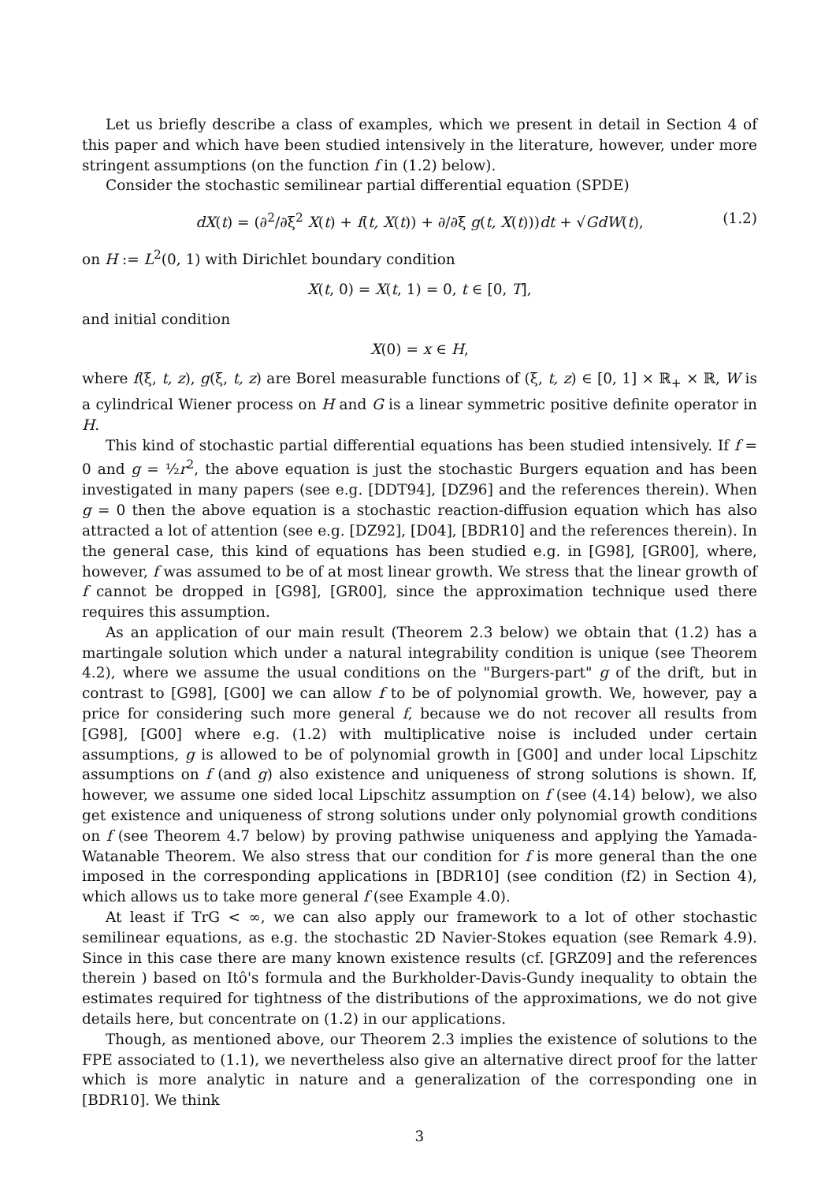Let us briefly describe a class of examples, which we present in detail in Section 4 of this paper and which have been studied intensively in the literature, however, under more stringent assumptions (on the function f in (1.2) below).
Consider the stochastic semilinear partial differential equation (SPDE)
dX(t) = (∂<sup>2</sup>/∂ξ<sup>2</sup> X(t) + f(t, X(t)) + ∂/∂ξ g(t, X(t)))dt + √GdW(t), (1.2)
on H := L<sup>2</sup>(0, 1) with Dirichlet boundary condition
X(t, 0) = X(t, 1) = 0, t ∈ [0, T],
and initial condition
X(0) = x ∈ H,
where f(ξ, t, z), g(ξ, t, z) are Borel measurable functions of (ξ, t, z) ∈ [0, 1] × ℝ<sub>+</sub> × ℝ, W is a cylindrical Wiener process on H and G is a linear symmetric positive definite operator in H.
This kind of stochastic partial differential equations has been studied intensively. If f = 0 and g = ½r<sup>2</sup>, the above equation is just the stochastic Burgers equation and has been investigated in many papers (see e.g. [DDT94], [DZ96] and the references therein). When g = 0 then the above equation is a stochastic reaction-diffusion equation which has also attracted a lot of attention (see e.g. [DZ92], [D04], [BDR10] and the references therein). In the general case, this kind of equations has been studied e.g. in [G98], [GR00], where, however, f was assumed to be of at most linear growth. We stress that the linear growth of f cannot be dropped in [G98], [GR00], since the approximation technique used there requires this assumption.
As an application of our main result (Theorem 2.3 below) we obtain that (1.2) has a martingale solution which under a natural integrability condition is unique (see Theorem 4.2), where we assume the usual conditions on the "Burgers-part" g of the drift, but in contrast to [G98], [G00] we can allow f to be of polynomial growth. We, however, pay a price for considering such more general f, because we do not recover all results from [G98], [G00] where e.g. (1.2) with multiplicative noise is included under certain assumptions, g is allowed to be of polynomial growth in [G00] and under local Lipschitz assumptions on f (and g) also existence and uniqueness of strong solutions is shown. If, however, we assume one sided local Lipschitz assumption on f (see (4.14) below), we also get existence and uniqueness of strong solutions under only polynomial growth conditions on f (see Theorem 4.7 below) by proving pathwise uniqueness and applying the Yamada-Watanable Theorem. We also stress that our condition for f is more general than the one imposed in the corresponding applications in [BDR10] (see condition (f2) in Section 4), which allows us to take more general f (see Example 4.0).
At least if TrG < ∞, we can also apply our framework to a lot of other stochastic semilinear equations, as e.g. the stochastic 2D Navier-Stokes equation (see Remark 4.9). Since in this case there are many known existence results (cf. [GRZ09] and the references therein ) based on Itô's formula and the Burkholder-Davis-Gundy inequality to obtain the estimates required for tightness of the distributions of the approximations, we do not give details here, but concentrate on (1.2) in our applications.
Though, as mentioned above, our Theorem 2.3 implies the existence of solutions to the FPE associated to (1.1), we nevertheless also give an alternative direct proof for the latter which is more analytic in nature and a generalization of the corresponding one in [BDR10]. We think
3